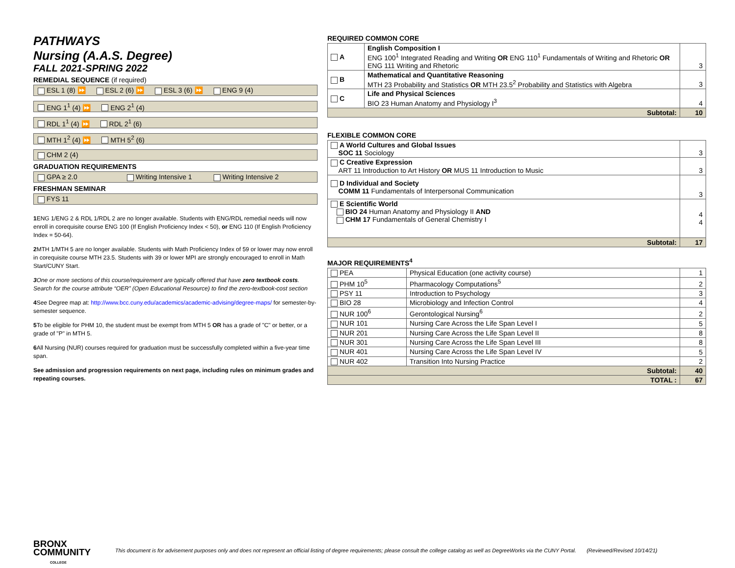PATHWAYS
Nursing (A.A.S. Degree)
FALL 2021-SPRING 2022
REMEDIAL SEQUENCE (if required)
ESL 1 (8) ⏩ ESL 2 (6) ⏩ ESL 3 (6) ⏩ ENG 9 (4)
ENG 1<sup>1</sup> (4) ⏩ ENG 2<sup>1</sup> (4)
RDL 1<sup>1</sup> (4) ⏩ RDL 2<sup>1</sup> (6)
MTH 1<sup>2</sup> (4) ⏩ MTH 5<sup>2</sup> (6)
CHM 2 (4)
GRADUATION REQUIREMENTS
GPA ≥ 2.0 Writing Intensive 1 Writing Intensive 2
FRESHMAN SEMINAR
FYS 11
1 ENG 1/ENG 2 & RDL 1/RDL 2 are no longer available. Students with ENG/RDL remedial needs will now enroll in corequisite course ENG 100 (If English Proficiency Index < 50), or ENG 110 (If English Proficiency Index = 50-64).
2 MTH 1/MTH 5 are no longer available. Students with Math Proficiency Index of 59 or lower may now enroll in corequisite course MTH 23.5. Students with 39 or lower MPI are strongly encouraged to enroll in Math Start/CUNY Start.
3 One or more sections of this course/requirement are typically offered that have zero textbook costs. Search for the course attribute “OER” (Open Educational Resource) to find the zero-textbook-cost section
4 See Degree map at: http://www.bcc.cuny.edu/academics/academic-advising/degree-maps/ for semester-by-semester sequence.
5 To be eligible for PHM 10, the student must be exempt from MTH 5 OR has a grade of "C" or better, or a grade of "P" in MTH 5.
6 All Nursing (NUR) courses required for graduation must be successfully completed within a five-year time span.
See admission and progression requirements on next page, including rules on minimum grades and repeating courses.
REQUIRED COMMON CORE
| A | English Composition I ENG 100<sup>1</sup> Integrated Reading and Writing OR ENG 110<sup>1</sup> Fundamentals of Writing and Rhetoric OR ENG 111 Writing and Rhetoric | 3 |
| B | Mathematical and Quantitative Reasoning MTH 23 Probability and Statistics OR MTH 23.5<sup>2</sup> Probability and Statistics with Algebra | 3 |
| C | Life and Physical Sciences BIO 23 Human Anatomy and Physiology I<sup>3</sup> | 4 |
| Subtotal: | | 10 |
FLEXIBLE COMMON CORE
| A World Cultures and Global Issues SOC 11 Sociology | 3 |
| C Creative Expression ART 11 Introduction to Art History OR MUS 11 Introduction to Music | 3 |
| D Individual and Society COMM 11 Fundamentals of Interpersonal Communication | 3 |
| E Scientific World BIO 24 Human Anatomy and Physiology II AND CHM 17 Fundamentals of General Chemistry I | 4 4 |
| Subtotal: | 17 |
MAJOR REQUIREMENTS<sup>4</sup>
| PEA | Physical Education (one activity course) | 1 |
| PHM 10<sup>5</sup> | Pharmacology Computations<sup>5</sup> | 2 |
| PSY 11 | Introduction to Psychology | 3 |
| BIO 28 | Microbiology and Infection Control | 4 |
| NUR 100<sup>6</sup> | Gerontological Nursing<sup>6</sup> | 2 |
| NUR 101 | Nursing Care Across the Life Span Level I | 5 |
| NUR 201 | Nursing Care Across the Life Span Level II | 8 |
| NUR 301 | Nursing Care Across the Life Span Level III | 8 |
| NUR 401 | Nursing Care Across the Life Span Level IV | 5 |
| NUR 402 | Transition Into Nursing Practice | 2 |
| Subtotal: | | 40 |
| TOTAL : | | 67 |
BRONX
COMMUNITY
COLLEGE
This document is for advisement purposes only and does not represent an official listing of degree requirements; please consult the college catalog as well as DegreeWorks via the CUNY Portal. (Reviewed/Revised 10/14/21)